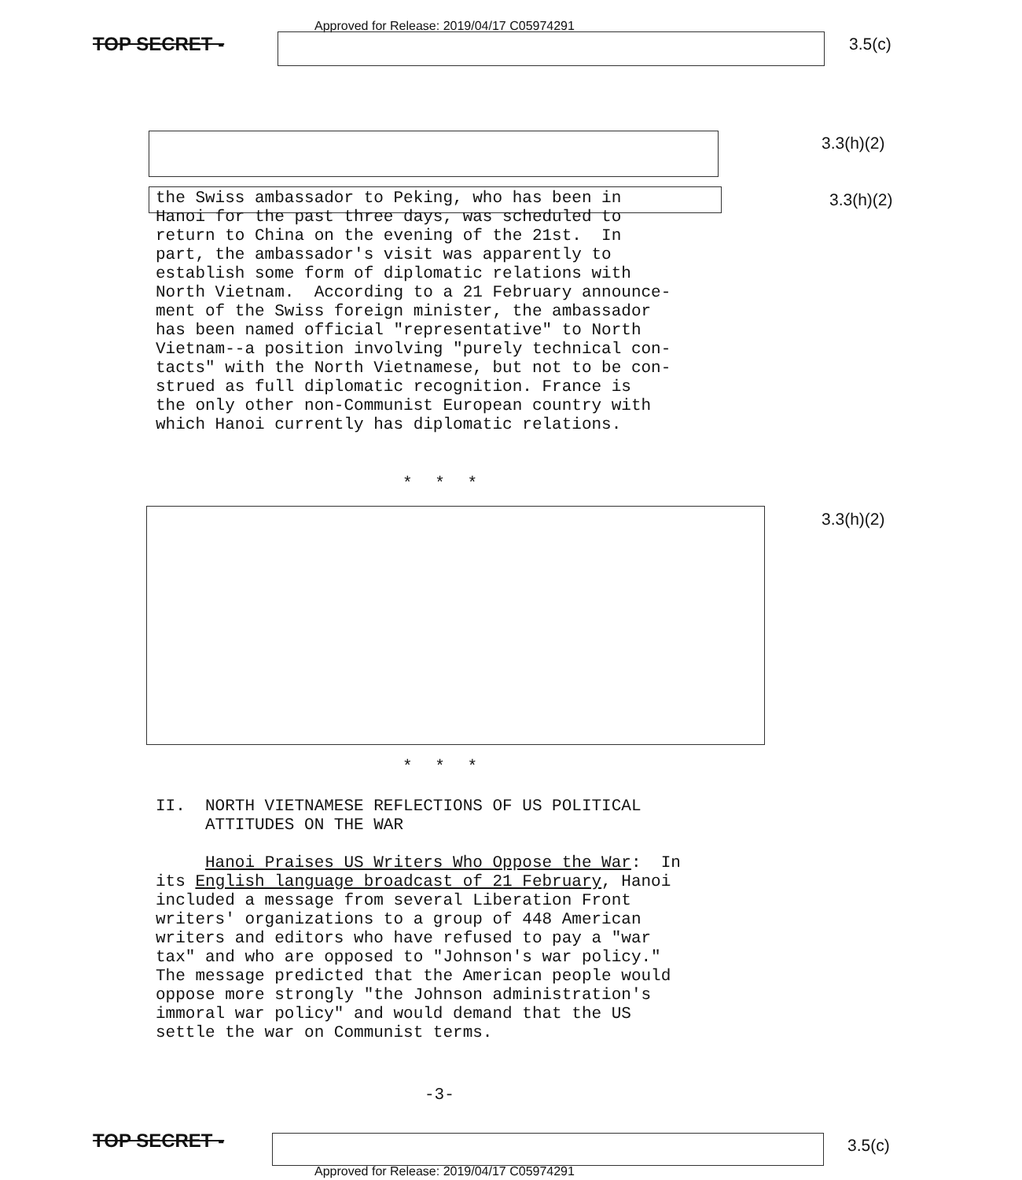Approved for Release: 2019/04/17 C05974291
TOP SECRET - 3.5(c)
3.3(h)(2)
3.3(h)(2)
the Swiss ambassador to Peking, who has been in Hanoi for the past three days, was scheduled to return to China on the evening of the 21st. In part, the ambassador's visit was apparently to establish some form of diplomatic relations with North Vietnam. According to a 21 February announce- ment of the Swiss foreign minister, the ambassador has been named official "representative" to North Vietnam--a position involving "purely technical con- tacts" with the North Vietnamese, but not to be con- strued as full diplomatic recognition. France is the only other non-Communist European country with which Hanoi currently has diplomatic relations.
* * *
3.3(h)(2)
* * *
II. NORTH VIETNAMESE REFLECTIONS OF US POLITICAL ATTITUDES ON THE WAR
Hanoi Praises US Writers Who Oppose the War: In its English language broadcast of 21 February, Hanoi included a message from several Liberation Front writers' organizations to a group of 448 American writers and editors who have refused to pay a "war tax" and who are opposed to "Johnson's war policy." The message predicted that the American people would oppose more strongly "the Johnson administration's immoral war policy" and would demand that the US settle the war on Communist terms.
-3-
TOP SECRET - 3.5(c)
Approved for Release: 2019/04/17 C05974291